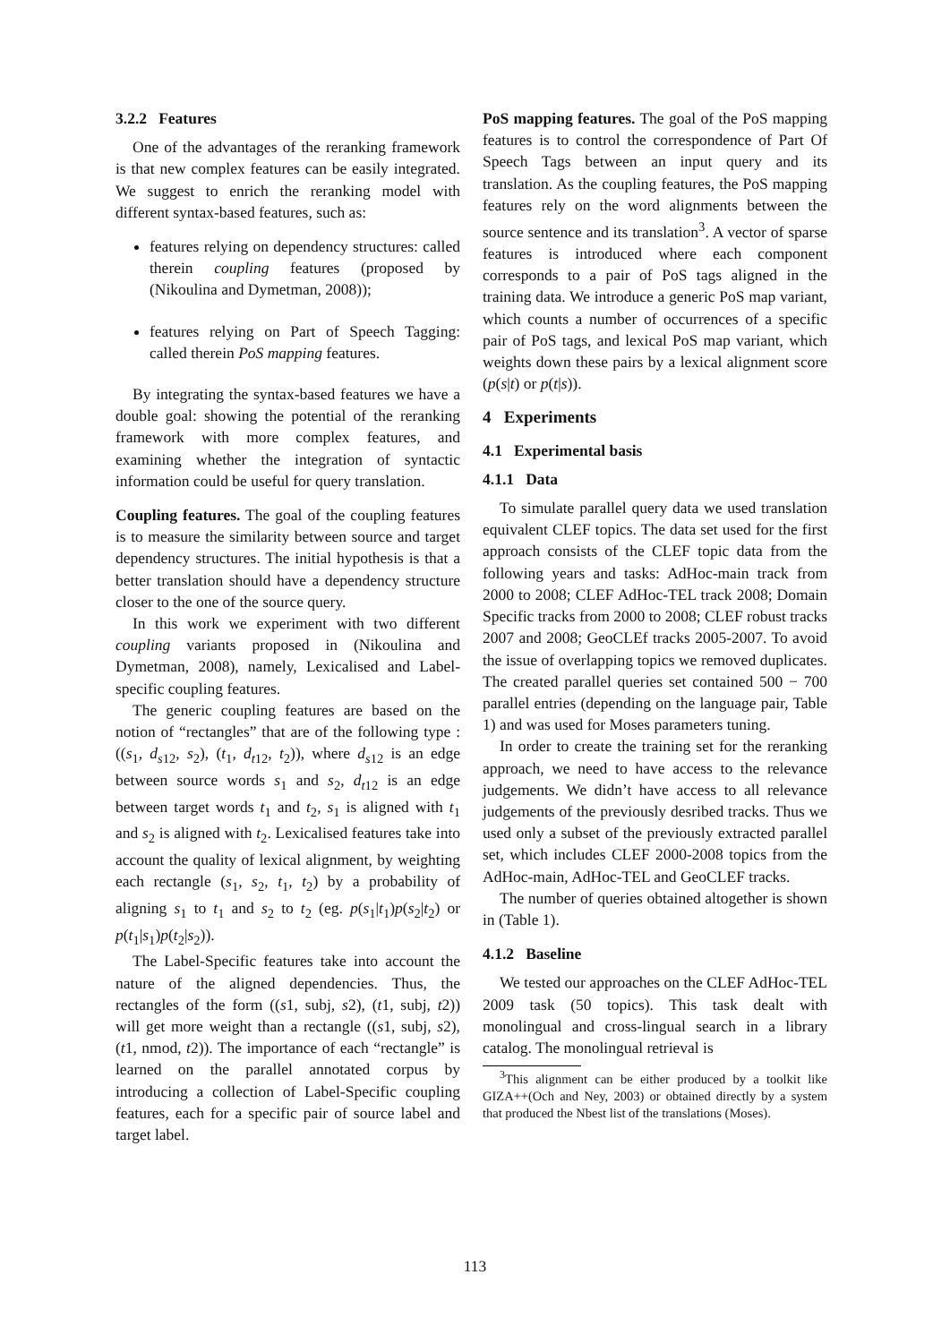3.2.2 Features
One of the advantages of the reranking framework is that new complex features can be easily integrated. We suggest to enrich the reranking model with different syntax-based features, such as:
features relying on dependency structures: called therein coupling features (proposed by (Nikoulina and Dymetman, 2008));
features relying on Part of Speech Tagging: called therein PoS mapping features.
By integrating the syntax-based features we have a double goal: showing the potential of the reranking framework with more complex features, and examining whether the integration of syntactic information could be useful for query translation.
Coupling features. The goal of the coupling features is to measure the similarity between source and target dependency structures. The initial hypothesis is that a better translation should have a dependency structure closer to the one of the source query.
In this work we experiment with two different coupling variants proposed in (Nikoulina and Dymetman, 2008), namely, Lexicalised and Label-specific coupling features.
The generic coupling features are based on the notion of “rectangles” that are of the following type : ((s<sub>1</sub>, d<sub>s12</sub>, s<sub>2</sub>), (t<sub>1</sub>, d<sub>t12</sub>, t<sub>2</sub>)), where d<sub>s12</sub> is an edge between source words s<sub>1</sub> and s<sub>2</sub>, d<sub>t12</sub> is an edge between target words t<sub>1</sub> and t<sub>2</sub>, s<sub>1</sub> is aligned with t<sub>1</sub> and s<sub>2</sub> is aligned with t<sub>2</sub>. Lexicalised features take into account the quality of lexical alignment, by weighting each rectangle (s<sub>1</sub>, s<sub>2</sub>, t<sub>1</sub>, t<sub>2</sub>) by a probability of aligning s<sub>1</sub> to t<sub>1</sub> and s<sub>2</sub> to t<sub>2</sub> (eg. p(s<sub>1</sub>|t<sub>1</sub>)p(s<sub>2</sub>|t<sub>2</sub>) or p(t<sub>1</sub>|s<sub>1</sub>)p(t<sub>2</sub>|s<sub>2</sub>)).
The Label-Specific features take into account the nature of the aligned dependencies. Thus, the rectangles of the form ((s1, subj, s2), (t1, subj, t2)) will get more weight than a rectangle ((s1, subj, s2), (t1, nmod, t2)). The importance of each “rectangle” is learned on the parallel annotated corpus by introducing a collection of Label-Specific coupling features, each for a specific pair of source label and target label.
PoS mapping features. The goal of the PoS mapping features is to control the correspondence of Part Of Speech Tags between an input query and its translation. As the coupling features, the PoS mapping features rely on the word alignments between the source sentence and its translation<sup>3</sup>. A vector of sparse features is introduced where each component corresponds to a pair of PoS tags aligned in the training data. We introduce a generic PoS map variant, which counts a number of occurrences of a specific pair of PoS tags, and lexical PoS map variant, which weights down these pairs by a lexical alignment score (p(s|t) or p(t|s)).
4 Experiments
4.1 Experimental basis
4.1.1 Data
To simulate parallel query data we used translation equivalent CLEF topics. The data set used for the first approach consists of the CLEF topic data from the following years and tasks: AdHoc-main track from 2000 to 2008; CLEF AdHoc-TEL track 2008; Domain Specific tracks from 2000 to 2008; CLEF robust tracks 2007 and 2008; GeoCLEf tracks 2005-2007. To avoid the issue of overlapping topics we removed duplicates. The created parallel queries set contained 500 − 700 parallel entries (depending on the language pair, Table 1) and was used for Moses parameters tuning.
In order to create the training set for the reranking approach, we need to have access to the relevance judgements. We didn’t have access to all relevance judgements of the previously desribed tracks. Thus we used only a subset of the previously extracted parallel set, which includes CLEF 2000-2008 topics from the AdHoc-main, AdHoc-TEL and GeoCLEF tracks.
The number of queries obtained altogether is shown in (Table 1).
4.1.2 Baseline
We tested our approaches on the CLEF AdHoc-TEL 2009 task (50 topics). This task dealt with monolingual and cross-lingual search in a library catalog. The monolingual retrieval is
<sup>3</sup> This alignment can be either produced by a toolkit like GIZA++(Och and Ney, 2003) or obtained directly by a system that produced the Nbest list of the translations (Moses).
113